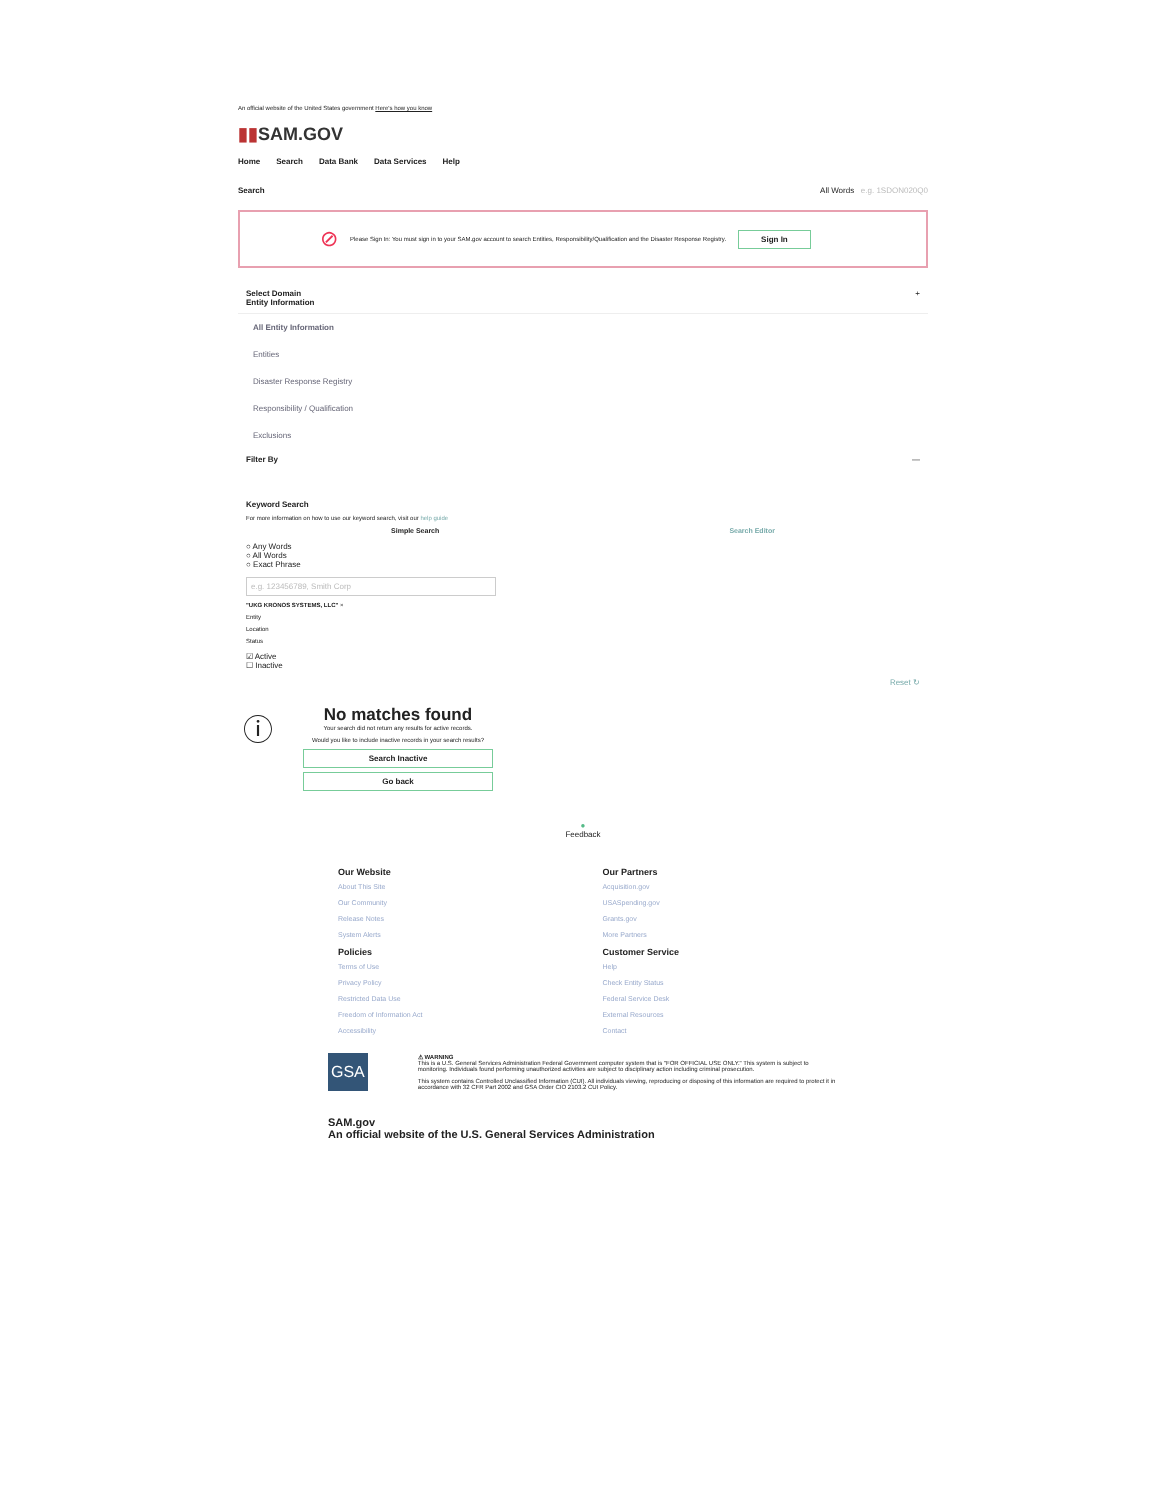An official website of the United States government Here's how you know
▮▮SAM.GOV
Home Search Data Bank Data Services Help
Search All Words e.g. 1SDON020Q0
⊘ Please Sign In: You must sign in to your SAM.gov account to search Entities, Responsibility/Qualification and the Disaster Response Registry. Sign In
Select Domain
Entity Information +
All Entity Information
Entities
Disaster Response Registry
Responsibility / Qualification
Exclusions
Filter By —
Keyword Search
For more information on how to use our keyword search, visit our help guide
Simple Search Search Editor
○ Any Words
○ All Words
○ Exact Phrase
e.g. 123456789, Smith Corp
"UKG KRONOS SYSTEMS, LLC" ×
Entity
Location
Status
☑ Active
☐ Inactive
Reset ↻
ⓘ
No matches found
Your search did not return any results for active records.
Would you like to include inactive records in your search results?
Search Inactive
Go back
●
Feedback
Our Website
About This Site
Our Community
Release Notes
System Alerts
Policies
Terms of Use
Privacy Policy
Restricted Data Use
Freedom of Information Act
Accessibility
Our Partners
Acquisition.gov
USASpending.gov
Grants.gov
More Partners
Customer Service
Help
Check Entity Status
Federal Service Desk
External Resources
Contact
GSA
⚠ WARNING
This is a U.S. General Services Administration Federal Government computer system that is "FOR OFFICIAL USE ONLY." This system is subject to monitoring. Individuals found performing unauthorized activities are subject to disciplinary action including criminal prosecution.
This system contains Controlled Unclassified Information (CUI). All individuals viewing, reproducing or disposing of this information are required to protect it in accordance with 32 CFR Part 2002 and GSA Order CIO 2103.2 CUI Policy.
SAM.gov
An official website of the U.S. General Services Administration